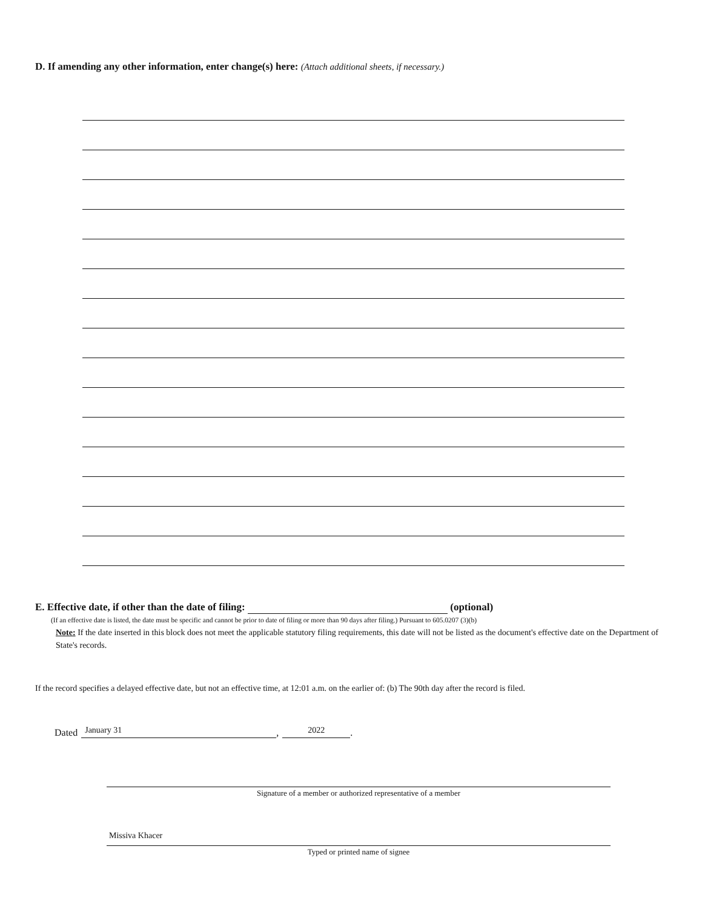D. If amending any other information, enter change(s) here: (Attach additional sheets, if necessary.)
E. Effective date, if other than the date of filing: (optional)
(If an effective date is listed, the date must be specific and cannot be prior to date of filing or more than 90 days after filing.) Pursuant to 605.0207 (3)(b)
Note: If the date inserted in this block does not meet the applicable statutory filing requirements, this date will not be listed as the document's effective date on the Department of State's records.
If the record specifies a delayed effective date, but not an effective time, at 12:01 a.m. on the earlier of: (b) The 90th day after the record is filed.
Dated January 31 , 2022 .
Signature of a member or authorized representative of a member
Missiva Khacer
Typed or printed name of signee